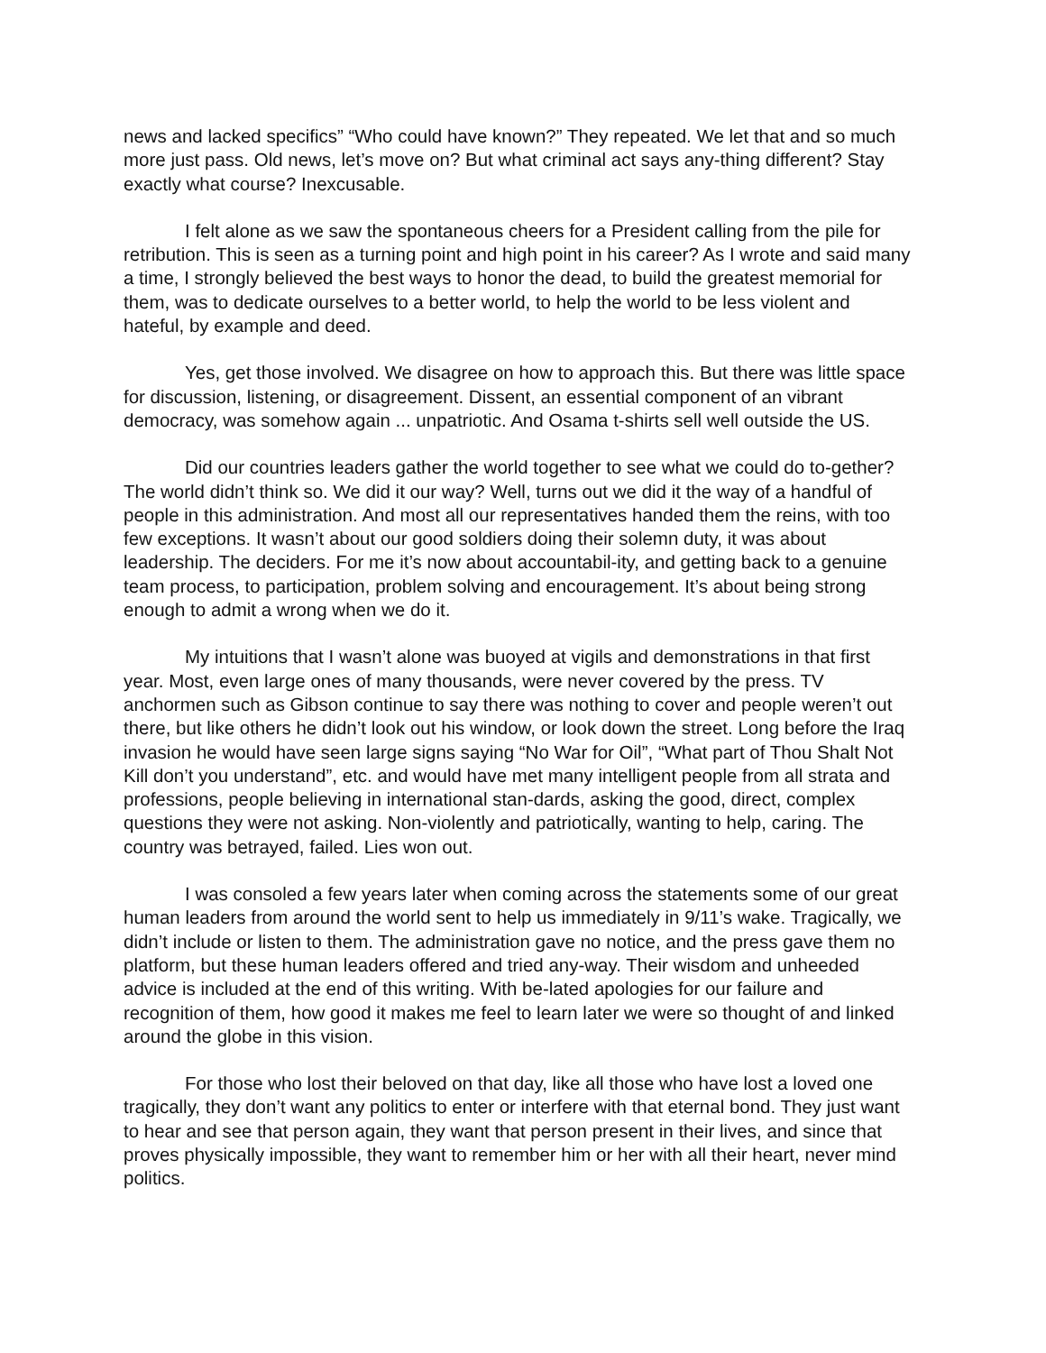news and lacked specifics” “Who could have known?” They repeated. We let that and so much more just pass. Old news, let’s move on? But what criminal act says any-thing different? Stay exactly what course? Inexcusable.
I felt alone as we saw the spontaneous cheers for a President calling from the pile for retribution. This is seen as a turning point and high point in his career? As I wrote and said many a time, I strongly believed the best ways to honor the dead, to build the greatest memorial for them, was to dedicate ourselves to a better world, to help the world to be less violent and hateful, by example and deed.
Yes, get those involved. We disagree on how to approach this. But there was little space for discussion, listening, or disagreement. Dissent, an essential component of an vibrant democracy, was somehow again ... unpatriotic. And Osama t-shirts sell well outside the US.
Did our countries leaders gather the world together to see what we could do to-gether? The world didn’t think so. We did it our way? Well, turns out we did it the way of a handful of people in this administration. And most all our representatives handed them the reins, with too few exceptions. It wasn’t about our good soldiers doing their solemn duty, it was about leadership. The deciders. For me it’s now about accountabil-ity, and getting back to a genuine team process, to participation, problem solving and encouragement. It’s about being strong enough to admit a wrong when we do it.
My intuitions that I wasn’t alone was buoyed at vigils and demonstrations in that first year. Most, even large ones of many thousands, were never covered by the press. TV anchormen such as Gibson continue to say there was nothing to cover and people weren’t out there, but like others he didn’t look out his window, or look down the street. Long before the Iraq invasion he would have seen large signs saying “No War for Oil”, “What part of Thou Shalt Not Kill don’t you understand”, etc. and would have met many intelligent people from all strata and professions, people believing in international stan-dards, asking the good, direct, complex questions they were not asking. Non-violently and patriotically, wanting to help, caring. The country was betrayed, failed. Lies won out.
I was consoled a few years later when coming across the statements some of our great human leaders from around the world sent to help us immediately in 9/11’s wake. Tragically, we didn’t include or listen to them. The administration gave no notice, and the press gave them no platform, but these human leaders offered and tried any-way. Their wisdom and unheeded advice is included at the end of this writing. With be-lated apologies for our failure and recognition of them, how good it makes me feel to learn later we were so thought of and linked around the globe in this vision.
For those who lost their beloved on that day, like all those who have lost a loved one tragically, they don’t want any politics to enter or interfere with that eternal bond. They just want to hear and see that person again, they want that person present in their lives, and since that proves physically impossible, they want to remember him or her with all their heart, never mind politics.